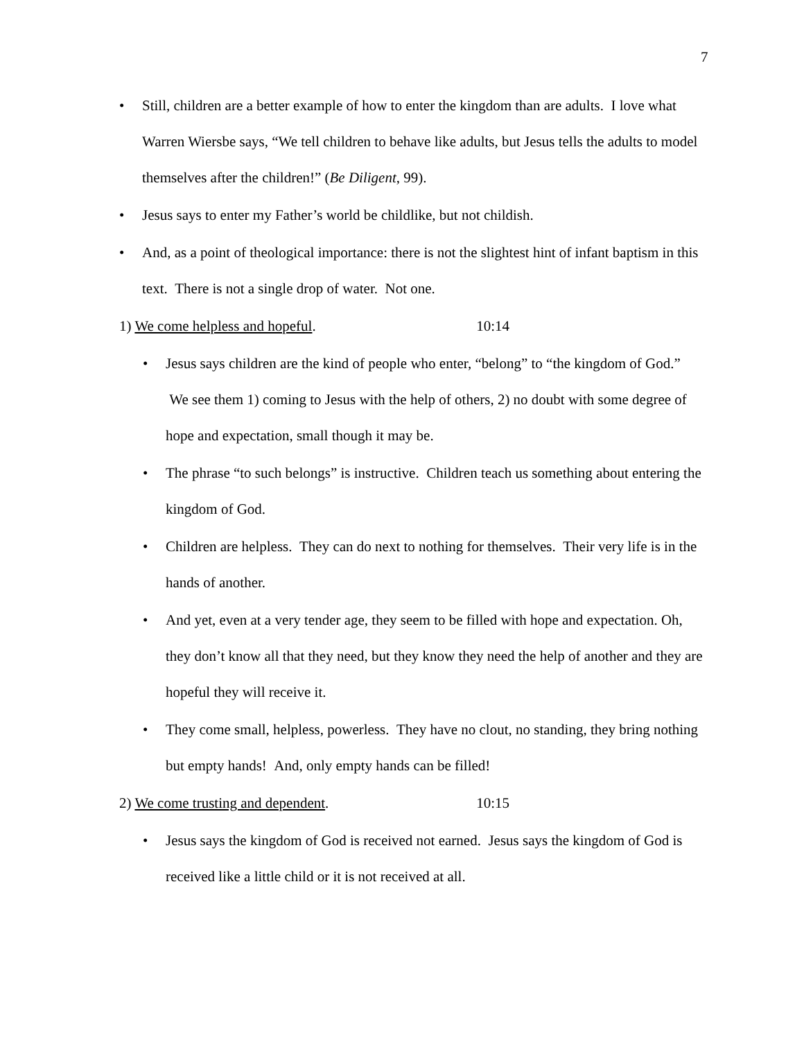7
• Still, children are a better example of how to enter the kingdom than are adults. I love what Warren Wiersbe says, “We tell children to behave like adults, but Jesus tells the adults to model themselves after the children!” (Be Diligent, 99).
• Jesus says to enter my Father’s world be childlike, but not childish.
• And, as a point of theological importance: there is not the slightest hint of infant baptism in this text. There is not a single drop of water. Not one.
1) We come helpless and hopeful. 10:14
• Jesus says children are the kind of people who enter, “belong” to “the kingdom of God.” We see them 1) coming to Jesus with the help of others, 2) no doubt with some degree of hope and expectation, small though it may be.
• The phrase “to such belongs” is instructive. Children teach us something about entering the kingdom of God.
• Children are helpless. They can do next to nothing for themselves. Their very life is in the hands of another.
• And yet, even at a very tender age, they seem to be filled with hope and expectation. Oh, they don’t know all that they need, but they know they need the help of another and they are hopeful they will receive it.
• They come small, helpless, powerless. They have no clout, no standing, they bring nothing but empty hands! And, only empty hands can be filled!
2) We come trusting and dependent. 10:15
• Jesus says the kingdom of God is received not earned. Jesus says the kingdom of God is received like a little child or it is not received at all.